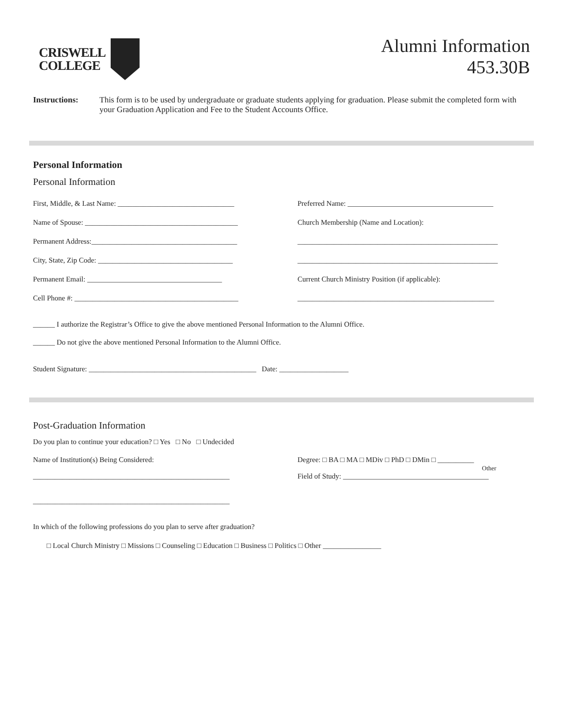CRISWELL
COLLEGE
Alumni Information
453.30B
Instructions: This form is to be used by undergraduate or graduate students applying for graduation. Please submit the completed form with your Graduation Application and Fee to the Student Accounts Office.
Personal Information
Personal Information
First, Middle, & Last Name: ________________________________
Preferred Name: ________________________________________
Name of Spouse: __________________________________________
Church Membership (Name and Location):
Permanent Address:________________________________________
_______________________________________________________
City, State, Zip Code: _____________________________________
_______________________________________________________
Permanent Email: _____________________________________
Current Church Ministry Position (if applicable):
Cell Phone #: _____________________________________________
______________________________________________________
______ I authorize the Registrar’s Office to give the above mentioned Personal Information to the Alumni Office.
______ Do not give the above mentioned Personal Information to the Alumni Office.
Student Signature: ______________________________________________ Date: ___________________
Post-Graduation Information
Do you plan to continue your education? □ Yes □ No □ Undecided
Name of Institution(s) Being Considered:
______________________________________________________
______________________________________________________
Degree: □ BA □ MA □ MDiv □ PhD □ DMin □ __________
Other
Field of Study: ________________________________________
In which of the following professions do you plan to serve after graduation?
□ Local Church Ministry □ Missions □ Counseling □ Education □ Business □ Politics □ Other ________________